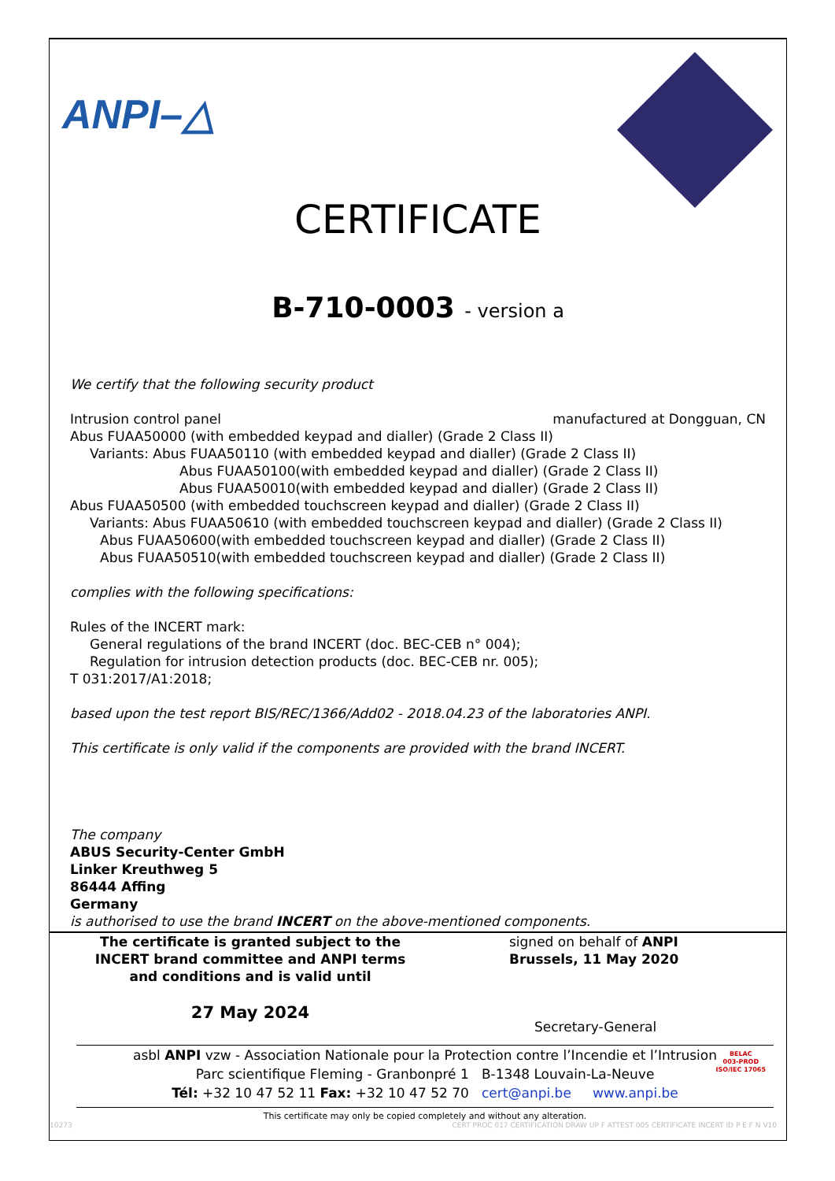ANPI–△
CERTIFICATE
B-710-0003 - version a
We certify that the following security product
Intrusion control panel manufactured at Dongguan, CN
Abus FUAA50000 (with embedded keypad and dialler) (Grade 2 Class II)
Variants: Abus FUAA50110 (with embedded keypad and dialler) (Grade 2 Class II)
Abus FUAA50100(with embedded keypad and dialler) (Grade 2 Class II)
Abus FUAA50010(with embedded keypad and dialler) (Grade 2 Class II)
Abus FUAA50500 (with embedded touchscreen keypad and dialler) (Grade 2 Class II)
Variants: Abus FUAA50610 (with embedded touchscreen keypad and dialler) (Grade 2 Class II)
Abus FUAA50600(with embedded touchscreen keypad and dialler) (Grade 2 Class II)
Abus FUAA50510(with embedded touchscreen keypad and dialler) (Grade 2 Class II)
complies with the following specifications:
Rules of the INCERT mark:
General regulations of the brand INCERT (doc. BEC-CEB n° 004);
Regulation for intrusion detection products (doc. BEC-CEB nr. 005);
T 031:2017/A1:2018;
based upon the test report BIS/REC/1366/Add02 - 2018.04.23 of the laboratories ANPI.
This certificate is only valid if the components are provided with the brand INCERT.
The company
ABUS Security-Center GmbH
Linker Kreuthweg 5
86444 Affing
Germany
is authorised to use the brand INCERT on the above-mentioned components.
The certificate is granted subject to the
INCERT brand committee and ANPI terms
and conditions and is valid until
27 May 2024
signed on behalf of ANPI
Brussels, 11 May 2020
Secretary-General
asbl ANPI vzw - Association Nationale pour la Protection contre l’Incendie et l’Intrusion
Parc scientifique Fleming - Granbonpré 1 B-1348 Louvain-La-Neuve
Tél: +32 10 47 52 11 Fax: +32 10 47 52 70 cert@anpi.be www.anpi.be
BELAC
003-PROD
ISO/IEC 17065
This certificate may only be copied completely and without any alteration.
10273 CERT PROC 017 CERTIFICATION DRAW UP F ATTEST 005 CERTIFICATE INCERT ID P E F N V10